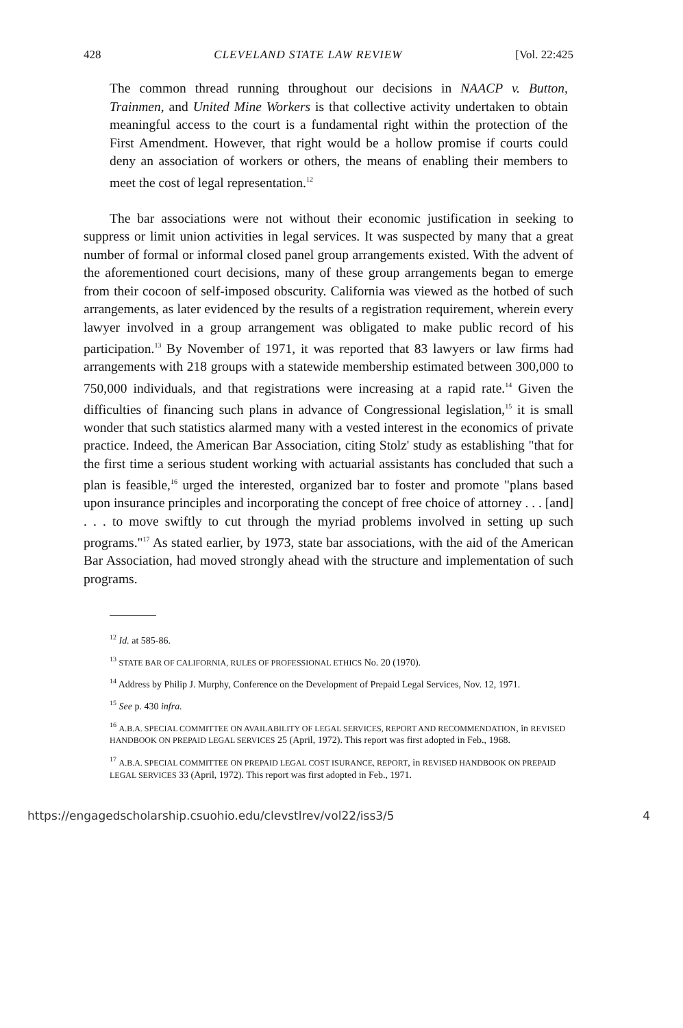428 CLEVELAND STATE LAW REVIEW [Vol. 22:425
The common thread running throughout our decisions in NAACP v. Button, Trainmen, and United Mine Workers is that collective activity undertaken to obtain meaningful access to the court is a fundamental right within the protection of the First Amendment. However, that right would be a hollow promise if courts could deny an association of workers or others, the means of enabling their members to meet the cost of legal representation.<sup>12</sup>
The bar associations were not without their economic justification in seeking to suppress or limit union activities in legal services. It was suspected by many that a great number of formal or informal closed panel group arrangements existed. With the advent of the aforementioned court decisions, many of these group arrangements began to emerge from their cocoon of self-imposed obscurity. California was viewed as the hotbed of such arrangements, as later evidenced by the results of a registration requirement, wherein every lawyer involved in a group arrangement was obligated to make public record of his participation.<sup>13</sup> By November of 1971, it was reported that 83 lawyers or law firms had arrangements with 218 groups with a statewide membership estimated between 300,000 to 750,000 individuals, and that registrations were increasing at a rapid rate.<sup>14</sup> Given the difficulties of financing such plans in advance of Congressional legislation,<sup>15</sup> it is small wonder that such statistics alarmed many with a vested interest in the economics of private practice. Indeed, the American Bar Association, citing Stolz' study as establishing "that for the first time a serious student working with actuarial assistants has concluded that such a plan is feasible,<sup>16</sup> urged the interested, organized bar to foster and promote "plans based upon insurance principles and incorporating the concept of free choice of attorney . . . [and] . . . to move swiftly to cut through the myriad problems involved in setting up such programs."<sup>17</sup> As stated earlier, by 1973, state bar associations, with the aid of the American Bar Association, had moved strongly ahead with the structure and implementation of such programs.
<sup>12</sup> Id. at 585-86.
<sup>13</sup> STATE BAR OF CALIFORNIA, RULES OF PROFESSIONAL ETHICS No. 20 (1970).
<sup>14</sup> Address by Philip J. Murphy, Conference on the Development of Prepaid Legal Services, Nov. 12, 1971.
<sup>15</sup> See p. 430 infra.
<sup>16</sup> A.B.A. SPECIAL COMMITTEE ON AVAILABILITY OF LEGAL SERVICES, REPORT AND RECOMMENDATION, in REVISED HANDBOOK ON PREPAID LEGAL SERVICES 25 (April, 1972). This report was first adopted in Feb., 1968.
<sup>17</sup> A.B.A. SPECIAL COMMITTEE ON PREPAID LEGAL COST ISURANCE, REPORT, in REVISED HANDBOOK ON PREPAID LEGAL SERVICES 33 (April, 1972). This report was first adopted in Feb., 1971.
https://engagedscholarship.csuohio.edu/clevstlrev/vol22/iss3/5 4